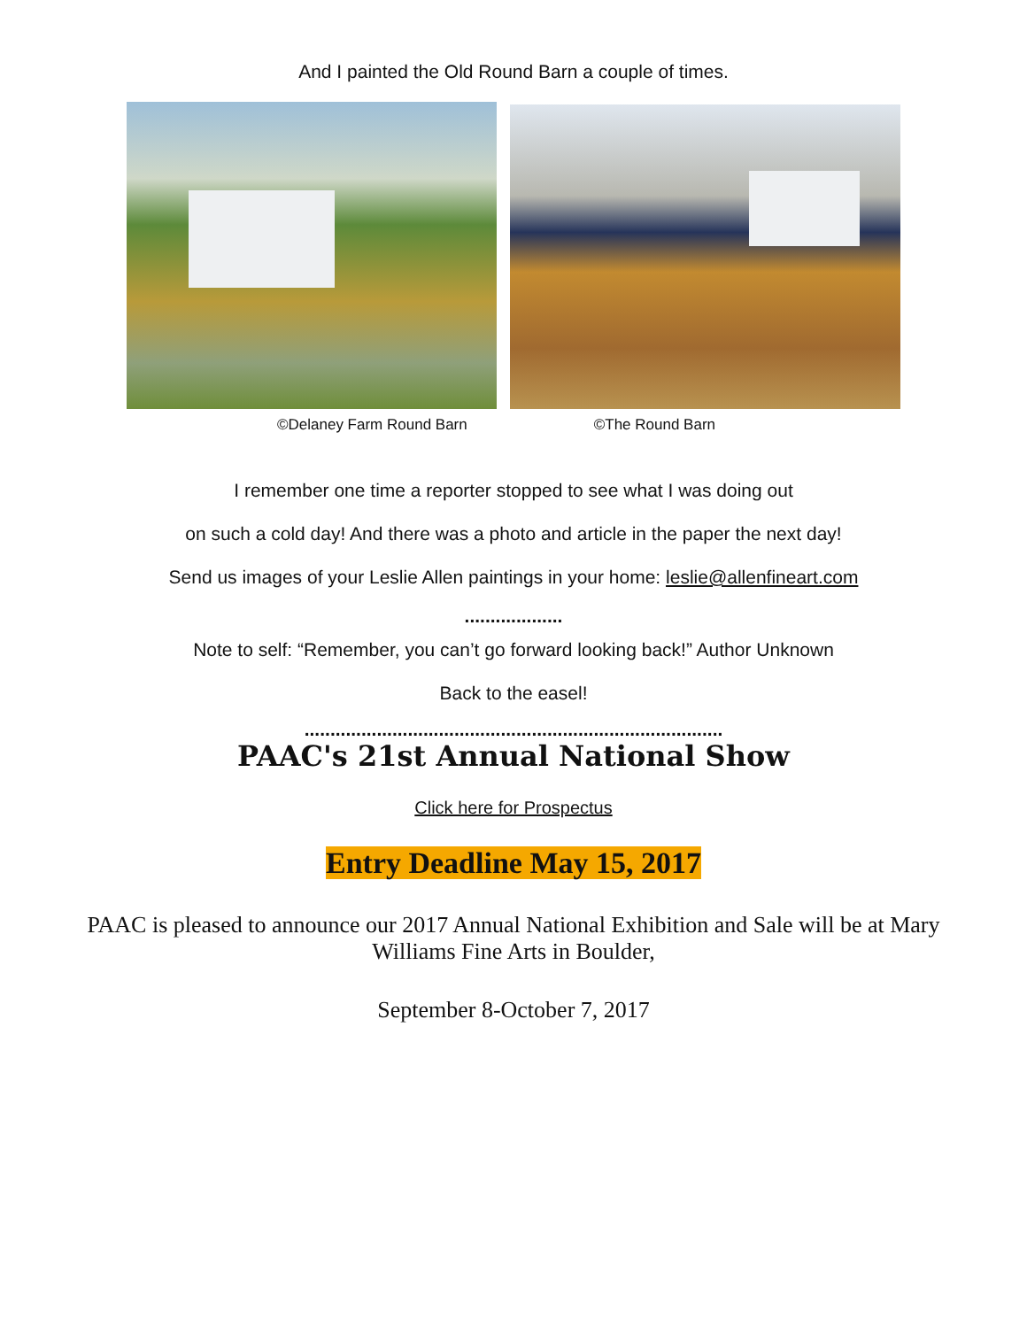And I painted the Old Round Barn a couple of times.
©Delaney Farm Round Barn ©The Round Barn
I remember one time a reporter stopped to see what I was doing out
on such a cold day! And there was a photo and article in the paper the next day!
Send us images of your Leslie Allen paintings in your home: leslie@allenfineart.com
...................
Note to self: “Remember, you can’t go forward looking back!” Author Unknown
Back to the easel!
.................................................................................
PAAC's 21st Annual National Show
Click here for Prospectus
Entry Deadline May 15, 2017
PAAC is pleased to announce our 2017 Annual National Exhibition and Sale will be at Mary Williams Fine Arts in Boulder,
September 8-October 7, 2017